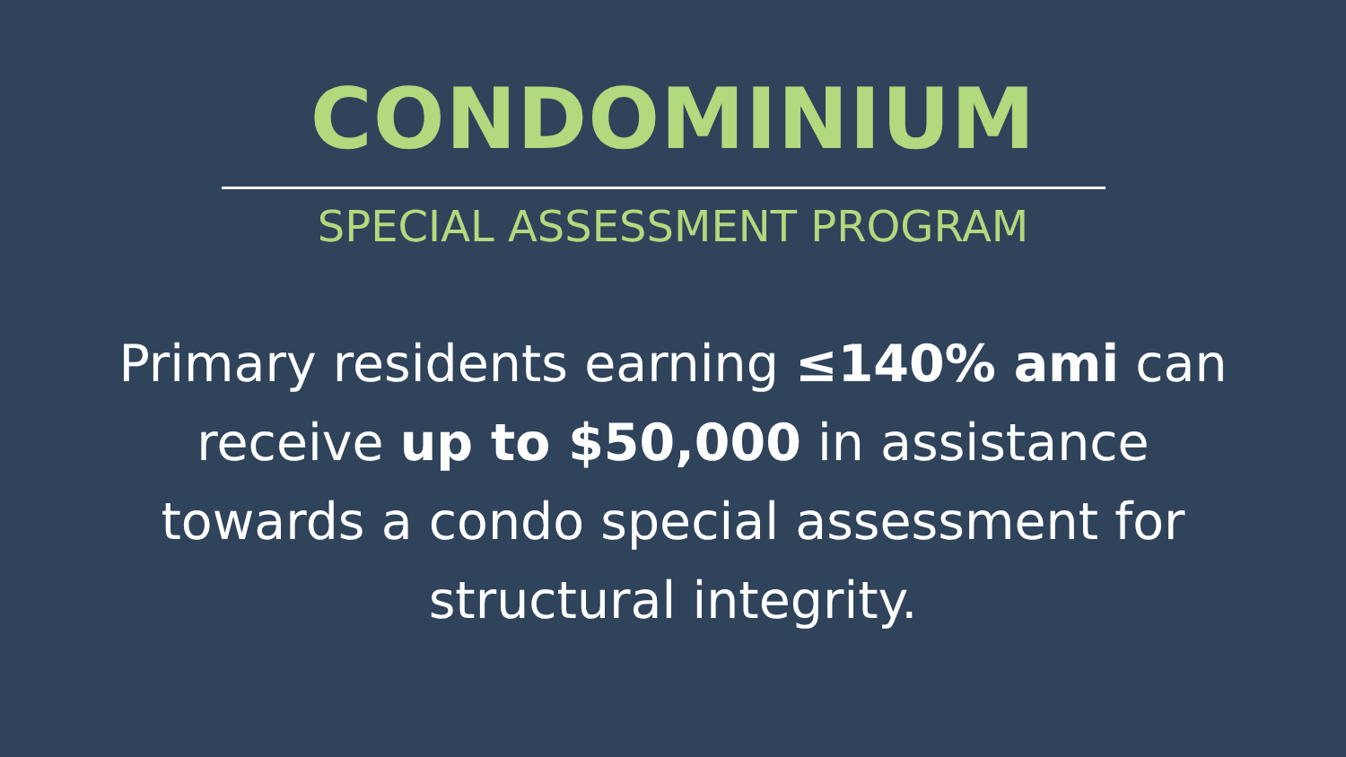CONDOMINIUM
SPECIAL ASSESSMENT PROGRAM
Primary residents earning ≤140% ami can receive up to $50,000 in assistance towards a condo special assessment for structural integrity.